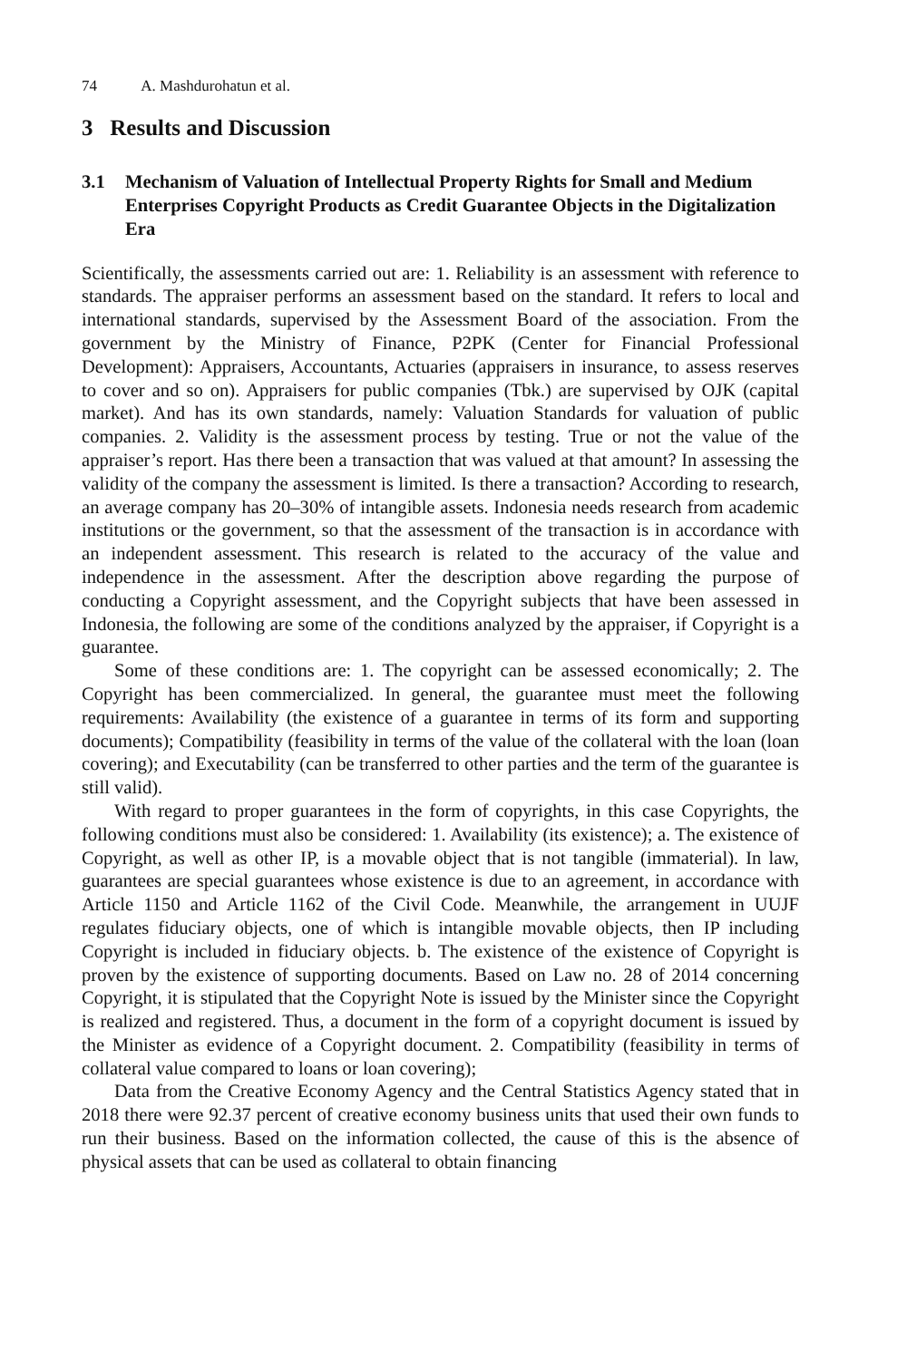74 A. Mashdurohatun et al.
3 Results and Discussion
3.1 Mechanism of Valuation of Intellectual Property Rights for Small and Medium Enterprises Copyright Products as Credit Guarantee Objects in the Digitalization Era
Scientifically, the assessments carried out are: 1. Reliability is an assessment with reference to standards. The appraiser performs an assessment based on the standard. It refers to local and international standards, supervised by the Assessment Board of the association. From the government by the Ministry of Finance, P2PK (Center for Financial Professional Development): Appraisers, Accountants, Actuaries (appraisers in insurance, to assess reserves to cover and so on). Appraisers for public companies (Tbk.) are supervised by OJK (capital market). And has its own standards, namely: Valuation Standards for valuation of public companies. 2. Validity is the assessment process by testing. True or not the value of the appraiser’s report. Has there been a transaction that was valued at that amount? In assessing the validity of the company the assessment is limited. Is there a transaction? According to research, an average company has 20–30% of intangible assets. Indonesia needs research from academic institutions or the government, so that the assessment of the transaction is in accordance with an independent assessment. This research is related to the accuracy of the value and independence in the assessment. After the description above regarding the purpose of conducting a Copyright assessment, and the Copyright subjects that have been assessed in Indonesia, the following are some of the conditions analyzed by the appraiser, if Copyright is a guarantee.
Some of these conditions are: 1. The copyright can be assessed economically; 2. The Copyright has been commercialized. In general, the guarantee must meet the following requirements: Availability (the existence of a guarantee in terms of its form and supporting documents); Compatibility (feasibility in terms of the value of the collateral with the loan (loan covering); and Executability (can be transferred to other parties and the term of the guarantee is still valid).
With regard to proper guarantees in the form of copyrights, in this case Copyrights, the following conditions must also be considered: 1. Availability (its existence); a. The existence of Copyright, as well as other IP, is a movable object that is not tangible (immaterial). In law, guarantees are special guarantees whose existence is due to an agreement, in accordance with Article 1150 and Article 1162 of the Civil Code. Meanwhile, the arrangement in UUJF regulates fiduciary objects, one of which is intangible movable objects, then IP including Copyright is included in fiduciary objects. b. The existence of the existence of Copyright is proven by the existence of supporting documents. Based on Law no. 28 of 2014 concerning Copyright, it is stipulated that the Copyright Note is issued by the Minister since the Copyright is realized and registered. Thus, a document in the form of a copyright document is issued by the Minister as evidence of a Copyright document. 2. Compatibility (feasibility in terms of collateral value compared to loans or loan covering);
Data from the Creative Economy Agency and the Central Statistics Agency stated that in 2018 there were 92.37 percent of creative economy business units that used their own funds to run their business. Based on the information collected, the cause of this is the absence of physical assets that can be used as collateral to obtain financing